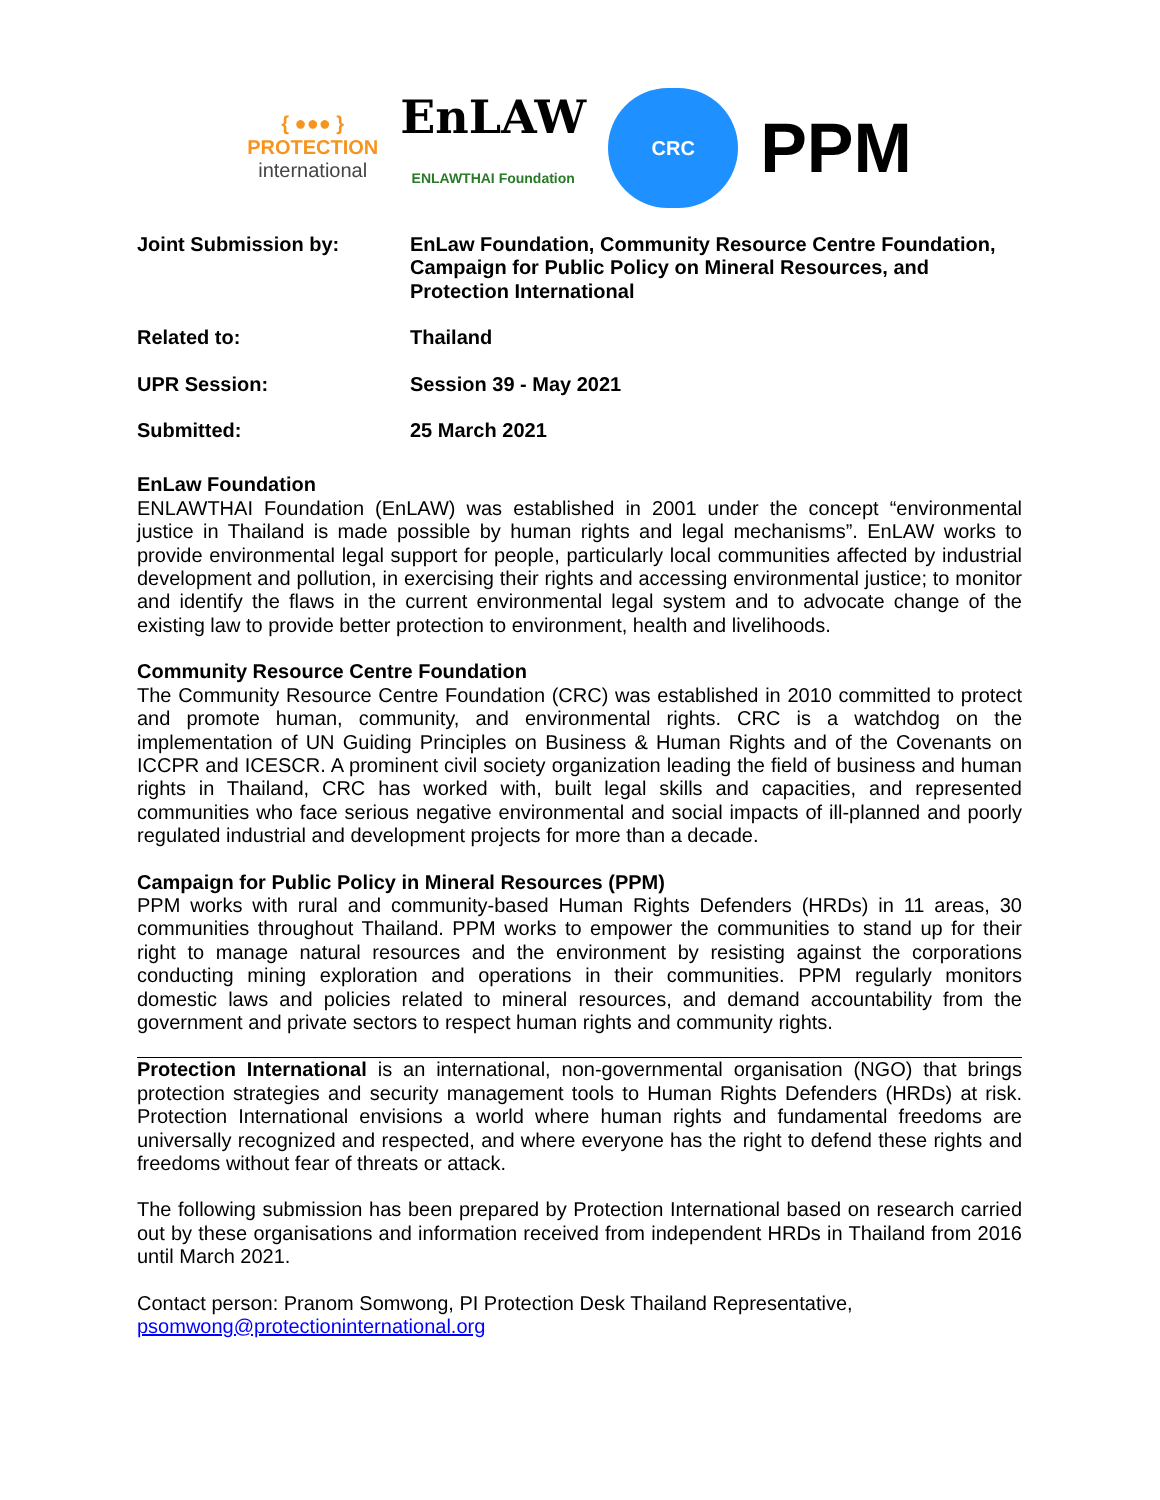{ ●●● }
PROTECTION
international
EnLAW
ENLAWTHAI Foundation
CRC
PPM
| Joint Submission by: | EnLaw Foundation, Community Resource Centre Foundation, Campaign for Public Policy on Mineral Resources, and Protection International |
| Related to: | Thailand |
| UPR Session: | Session 39 - May 2021 |
| Submitted: | 25 March 2021 |
EnLaw Foundation
ENLAWTHAI Foundation (EnLAW) was established in 2001 under the concept “environmental justice in Thailand is made possible by human rights and legal mechanisms”. EnLAW works to provide environmental legal support for people, particularly local communities affected by industrial development and pollution, in exercising their rights and accessing environmental justice; to monitor and identify the flaws in the current environmental legal system and to advocate change of the existing law to provide better protection to environment, health and livelihoods.
Community Resource Centre Foundation
The Community Resource Centre Foundation (CRC) was established in 2010 committed to protect and promote human, community, and environmental rights. CRC is a watchdog on the implementation of UN Guiding Principles on Business & Human Rights and of the Covenants on ICCPR and ICESCR. A prominent civil society organization leading the field of business and human rights in Thailand, CRC has worked with, built legal skills and capacities, and represented communities who face serious negative environmental and social impacts of ill-planned and poorly regulated industrial and development projects for more than a decade.
Campaign for Public Policy in Mineral Resources (PPM)
PPM works with rural and community-based Human Rights Defenders (HRDs) in 11 areas, 30 communities throughout Thailand. PPM works to empower the communities to stand up for their right to manage natural resources and the environment by resisting against the corporations conducting mining exploration and operations in their communities. PPM regularly monitors domestic laws and policies related to mineral resources, and demand accountability from the government and private sectors to respect human rights and community rights.
Protection International is an international, non-governmental organisation (NGO) that brings protection strategies and security management tools to Human Rights Defenders (HRDs) at risk. Protection International envisions a world where human rights and fundamental freedoms are universally recognized and respected, and where everyone has the right to defend these rights and freedoms without fear of threats or attack.
The following submission has been prepared by Protection International based on research carried out by these organisations and information received from independent HRDs in Thailand from 2016 until March 2021.
Contact person: Pranom Somwong, PI Protection Desk Thailand Representative, psomwong@protectioninternational.org